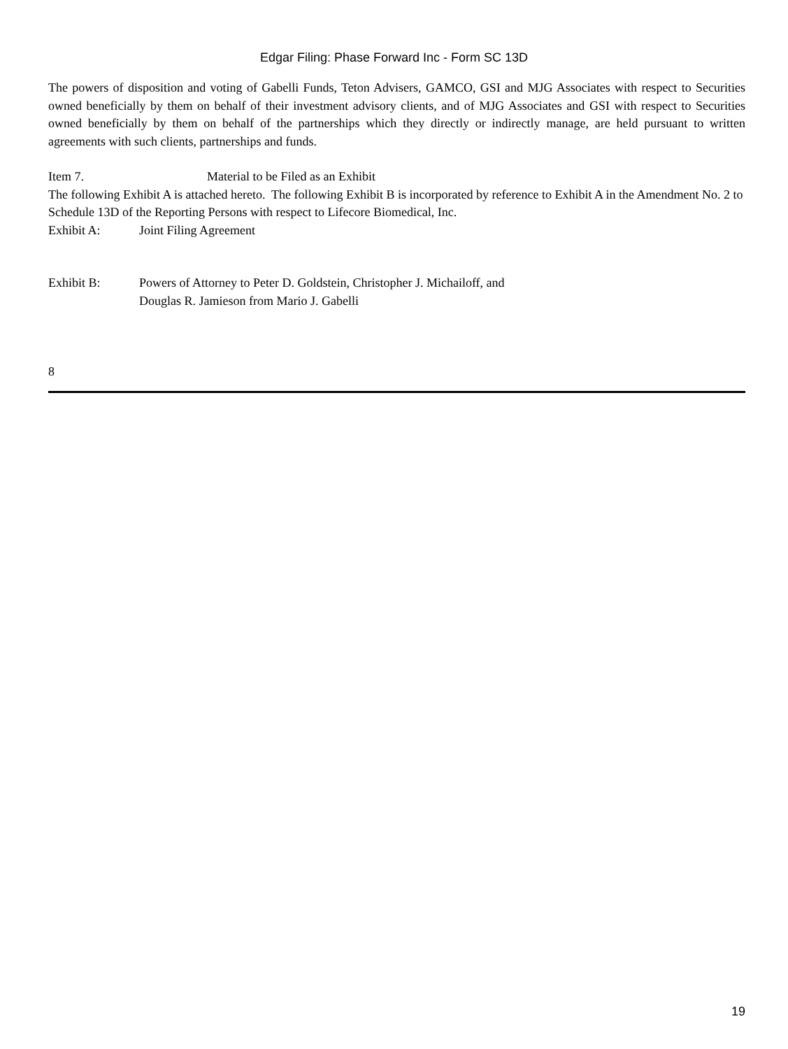Edgar Filing: Phase Forward Inc - Form SC 13D
The powers of disposition and voting of Gabelli Funds, Teton Advisers, GAMCO, GSI and MJG Associates with respect to Securities owned beneficially by them on behalf of their investment advisory clients, and of MJG Associates and GSI with respect to Securities owned beneficially by them on behalf of the partnerships which they directly or indirectly manage, are held pursuant to written agreements with such clients, partnerships and funds.
Item 7. Material to be Filed as an Exhibit
The following Exhibit A is attached hereto. The following Exhibit B is incorporated by reference to Exhibit A in the Amendment No. 2 to Schedule 13D of the Reporting Persons with respect to Lifecore Biomedical, Inc.
Exhibit A: Joint Filing Agreement
Exhibit B: Powers of Attorney to Peter D. Goldstein, Christopher J. Michailoff, and
Douglas R. Jamieson from Mario J. Gabelli
8
19